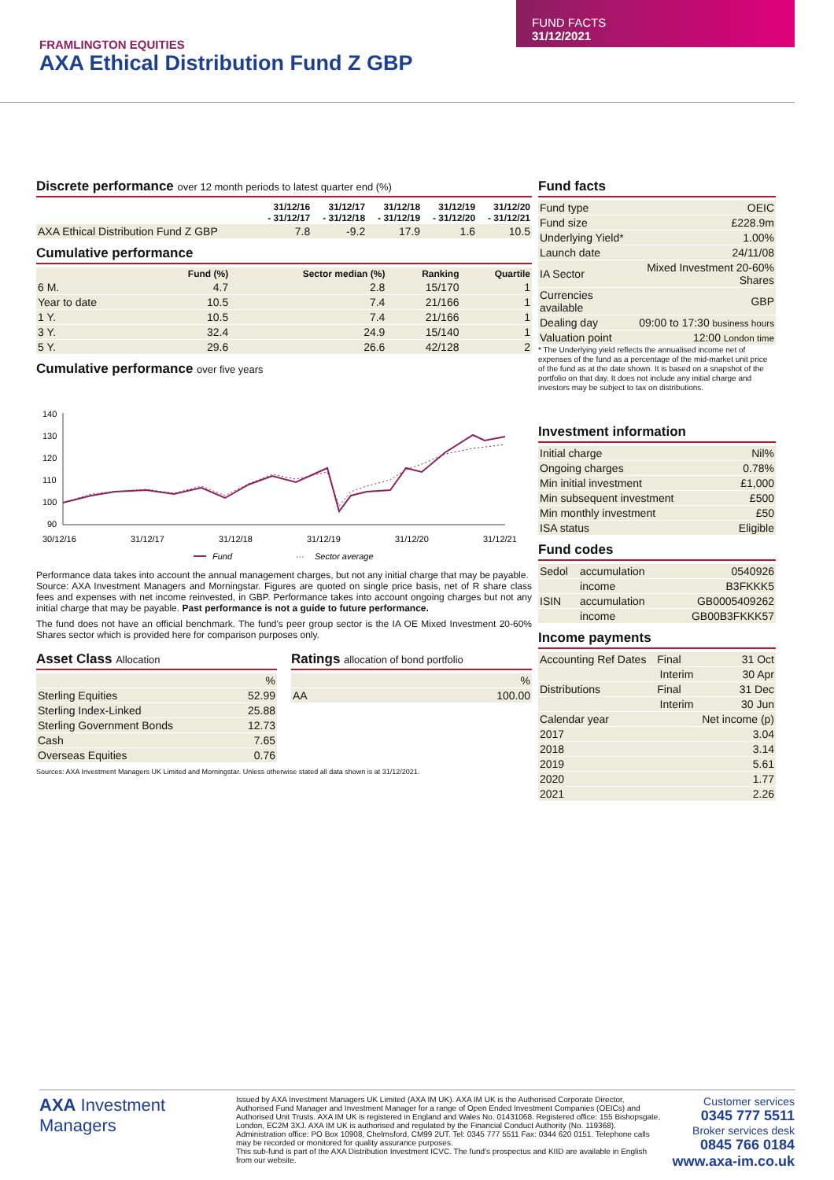FUND FACTS
31/12/2021
FRAMLINGTON EQUITIES
AXA Ethical Distribution Fund Z GBP
Discrete performance over 12 month periods to latest quarter end (%)
| | 31/12/16 - 31/12/17 | 31/12/17 - 31/12/18 | 31/12/18 - 31/12/19 | 31/12/19 - 31/12/20 | 31/12/20 - 31/12/21 |
| --- | --- | --- | --- | --- | --- |
| AXA Ethical Distribution Fund Z GBP | 7.8 | -9.2 | 17.9 | 1.6 | 10.5 |
Cumulative performance
| | Fund (%) | Sector median (%) | Ranking | Quartile |
| --- | --- | --- | --- | --- |
| 6 M. | 4.7 | 2.8 | 15/170 | 1 |
| Year to date | 10.5 | 7.4 | 21/166 | 1 |
| 1 Y. | 10.5 | 7.4 | 21/166 | 1 |
| 3 Y. | 32.4 | 24.9 | 15/140 | 1 |
| 5 Y. | 29.6 | 26.6 | 42/128 | 2 |
Cumulative performance over five years
140
130
120
110
100
90
30/12/16
31/12/17
31/12/18
31/12/19
31/12/20
31/12/21
Fund
···
Sector average
Performance data takes into account the annual management charges, but not any initial charge that may be payable.
Source: AXA Investment Managers and Morningstar. Figures are quoted on single price basis, net of R share class fees and expenses with net income reinvested, in GBP. Performance takes into account ongoing charges but not any initial charge that may be payable. Past performance is not a guide to future performance.
The fund does not have an official benchmark. The fund's peer group sector is the IA OE Mixed Investment 20-60% Shares sector which is provided here for comparison purposes only.
Asset Class Allocation
| | % |
| Sterling Equities | 52.99 |
| Sterling Index-Linked | 25.88 |
| Sterling Government Bonds | 12.73 |
| Cash | 7.65 |
| Overseas Equities | 0.76 |
Ratings allocation of bond portfolio
| | % |
| AA | 100.00 |
Sources: AXA Investment Managers UK Limited and Morningstar. Unless otherwise stated all data shown is at 31/12/2021.
Fund facts
| Fund type | OEIC |
| Fund size | £228.9m |
| Underlying Yield* | 1.00% |
| Launch date | 24/11/08 |
| IA Sector | Mixed Investment 20-60% Shares |
| Currencies available | GBP |
| Dealing day | 09:00 to 17:30 business hours |
| Valuation point | 12:00 London time |
* The Underlying yield reflects the annualised income net of expenses of the fund as a percentage of the mid-market unit price of the fund as at the date shown. It is based on a snapshot of the portfolio on that day. It does not include any initial charge and investors may be subject to tax on distributions.
Investment information
| Initial charge | Nil% |
| Ongoing charges | 0.78% |
| Min initial investment | £1,000 |
| Min subsequent investment | £500 |
| Min monthly investment | £50 |
| ISA status | Eligible |
Fund codes
| Sedol | accumulation | 0540926 |
| | income | B3FKKK5 |
| ISIN | accumulation | GB0005409262 |
| | income | GB00B3FKKK57 |
Income payments
| Accounting Ref Dates | Final | 31 Oct |
| | Interim | 30 Apr |
| Distributions | Final | 31 Dec |
| | Interim | 30 Jun |
| Calendar year | | Net income (p) |
| 2017 | | 3.04 |
| 2018 | | 3.14 |
| 2019 | | 5.61 |
| 2020 | | 1.77 |
| 2021 | | 2.26 |
AXA Investment
Managers
Issued by AXA Investment Managers UK Limited (AXA IM UK). AXA IM UK is the Authorised Corporate Director, Authorised Fund Manager and Investment Manager for a range of Open Ended Investment Companies (OEICs) and Authorised Unit Trusts. AXA IM UK is registered in England and Wales No. 01431068. Registered office: 155 Bishopsgate, London, EC2M 3XJ. AXA IM UK is authorised and regulated by the Financial Conduct Authority (No. 119368). Administration office: PO Box 10908, Chelmsford, CM99 2UT. Tel: 0345 777 5511 Fax: 0344 620 0151. Telephone calls may be recorded or monitored for quality assurance purposes.
This sub-fund is part of the AXA Distribution Investment ICVC. The fund's prospectus and KIID are available in English from our website.
Customer services
0345 777 5511
Broker services desk
0845 766 0184
www.axa-im.co.uk